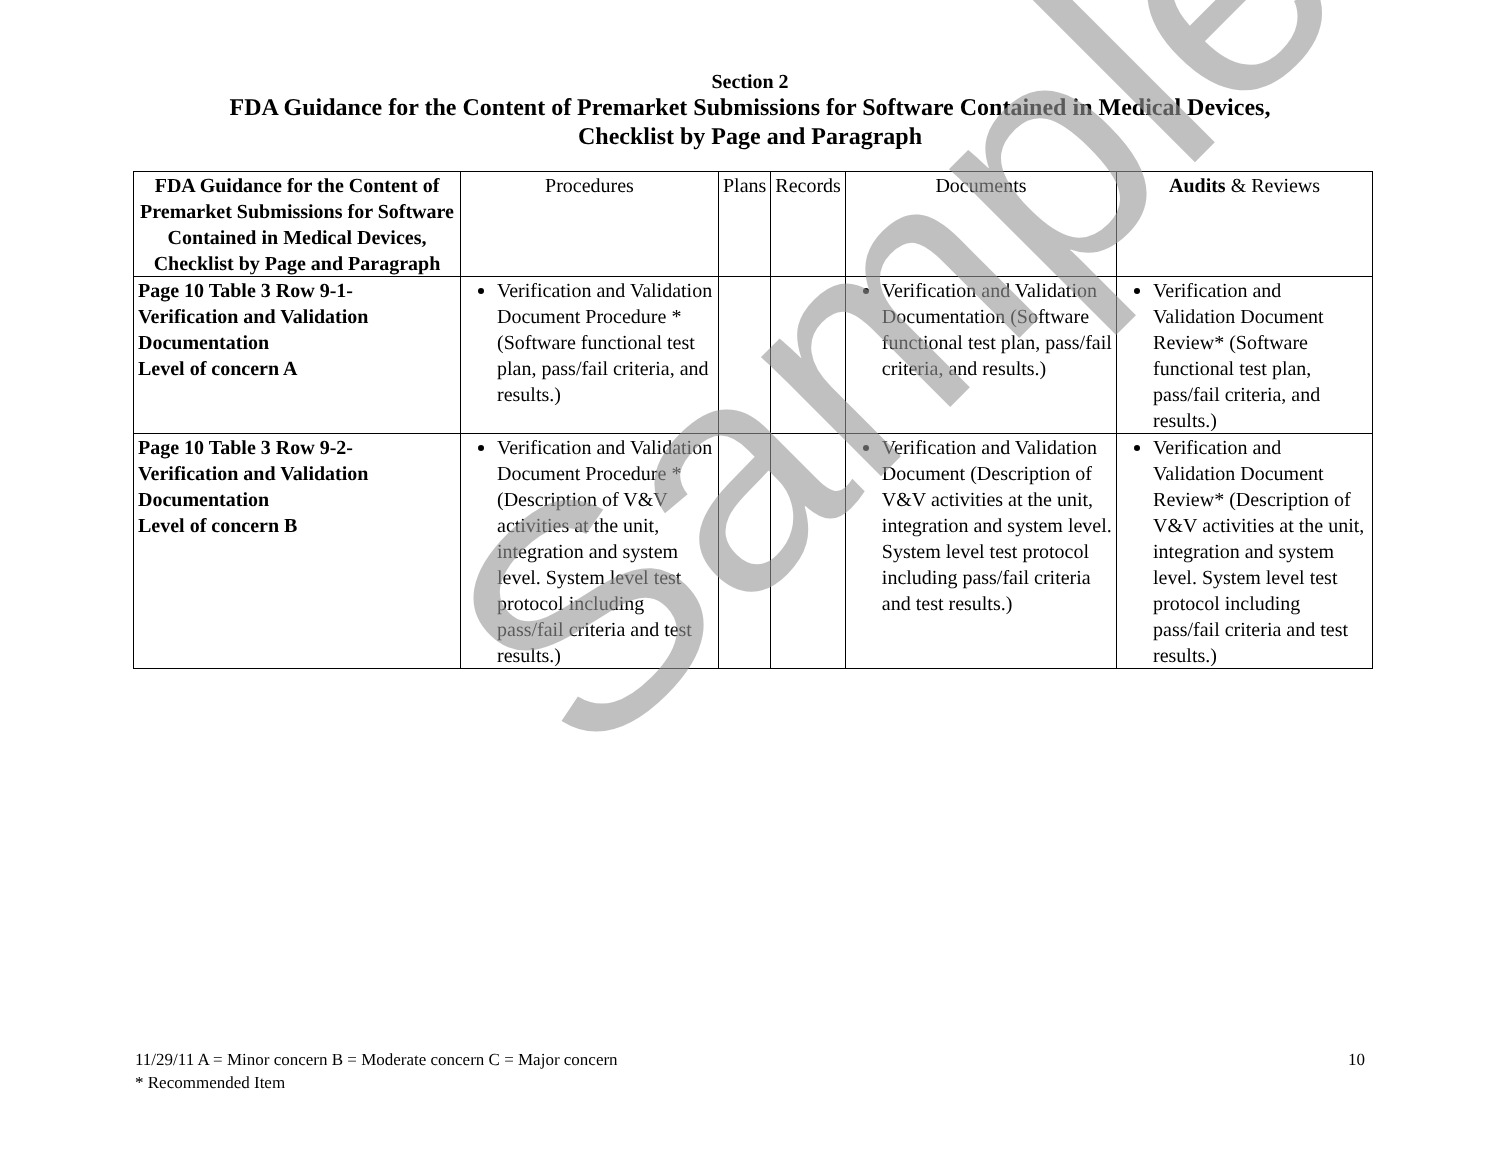Section 2
FDA Guidance for the Content of Premarket Submissions for Software Contained in Medical Devices,
Checklist by Page and Paragraph
| FDA Guidance for the Content of Premarket Submissions for Software Contained in Medical Devices, Checklist by Page and Paragraph | Procedures | Plans | Records | Documents | Audits & Reviews |
| Page 10 Table 3 Row 9-1- Verification and Validation Documentation Level of concern A | Verification and Validation Document Procedure * (Software functional test plan, pass/fail criteria, and results.) | | | Verification and Validation Documentation (Software functional test plan, pass/fail criteria, and results.) | Verification and Validation Document Review* (Software functional test plan, pass/fail criteria, and results.) |
| Page 10 Table 3 Row 9-2- Verification and Validation Documentation Level of concern B | Verification and Validation Document Procedure * (Description of V&V activities at the unit, integration and system level. System level test protocol including pass/fail criteria and test results.) | | | Verification and Validation Document (Description of V&V activities at the unit, integration and system level. System level test protocol including pass/fail criteria and test results.) | Verification and Validation Document Review* (Description of V&V activities at the unit, integration and system level. System level test protocol including pass/fail criteria and test results.) |
10 11/29/11 A = Minor concern B = Moderate concern C = Major concern
* Recommended Item
Sample